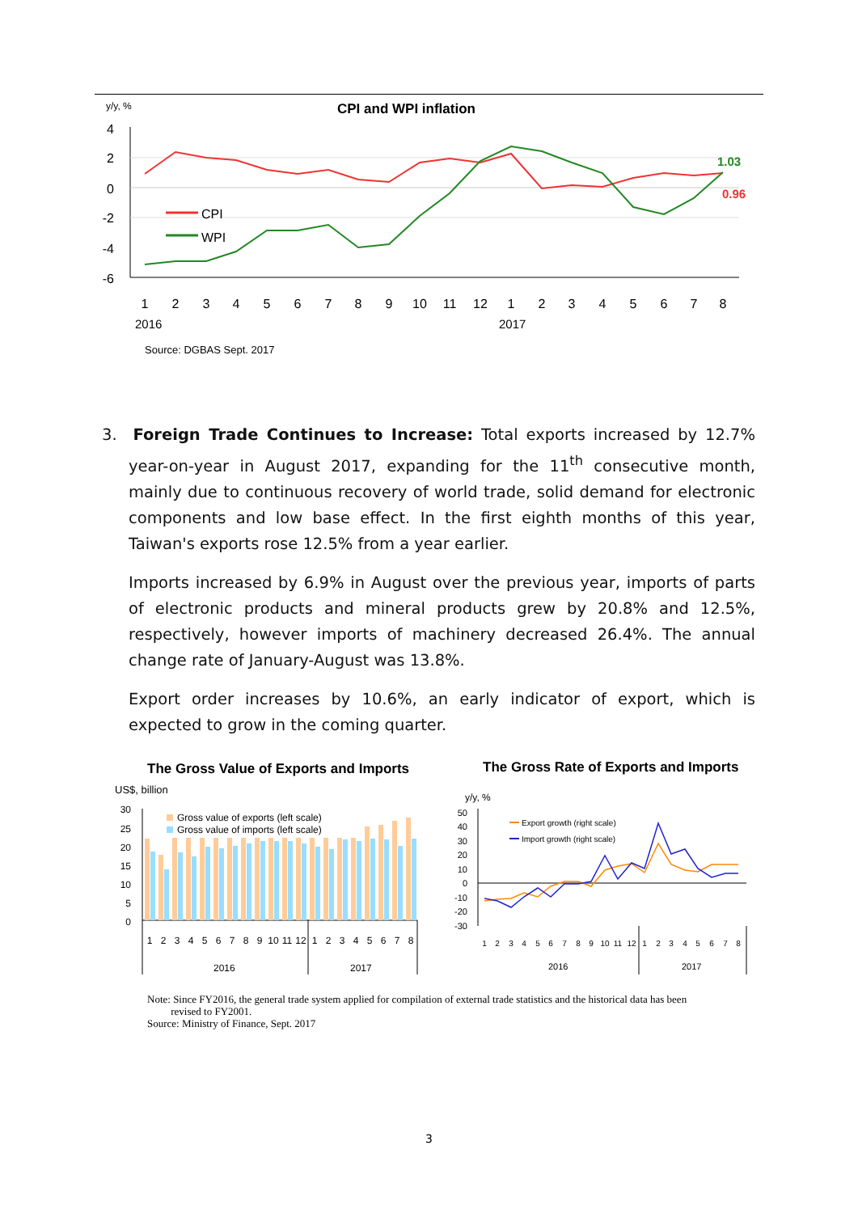y/y, %
CPI and WPI inflation
4
2
0
-2
-4
-6
CPI
WPI
1.03
0.96
1
2
3
4
5
6
7
8
9
10
11
12
1
2
3
4
5
6
7
8
2016
2017
Source: DGBAS Sept. 2017
3. Foreign Trade Continues to Increase: Total exports increased by 12.7% year-on-year in August 2017, expanding for the 11<sup>th</sup> consecutive month, mainly due to continuous recovery of world trade, solid demand for electronic components and low base effect. In the first eighth months of this year, Taiwan's exports rose 12.5% from a year earlier.
Imports increased by 6.9% in August over the previous year, imports of parts of electronic products and mineral products grew by 20.8% and 12.5%, respectively, however imports of machinery decreased 26.4%. The annual change rate of January-August was 13.8%.
Export order increases by 10.6%, an early indicator of export, which is expected to grow in the coming quarter.
The Gross Value of Exports and Imports
The Gross Rate of Exports and Imports
US$, billion
30
25
20
15
10
5
0
Gross value of exports (left scale)
Gross value of imports (left scale)
1
2
3
4
5
6
7
8
9
10
11
12
1
2
3
4
5
6
7
8
2016
2017
y/y, %
50
40
30
20
10
0
-10
-20
-30
Export growth (right scale)
Import growth (right scale)
1
2
3
4
5
6
7
8
9
10
11
12
1
2
3
4
5
6
7
8
2016
2017
Note: Since FY2016, the general trade system applied for compilation of external trade statistics and the historical data has been
revised to FY2001.
Source: Ministry of Finance, Sept. 2017
3